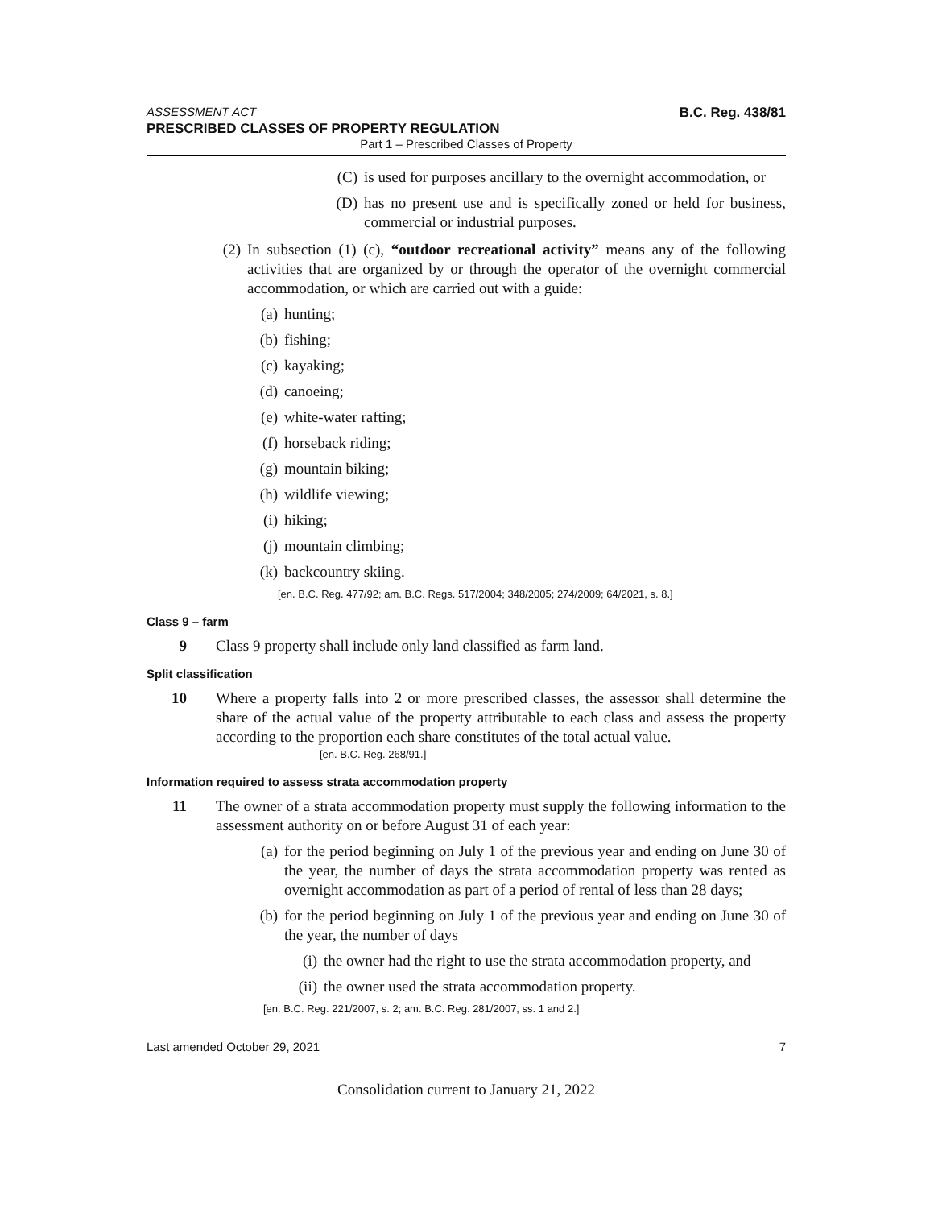ASSESSMENT ACT B.C. Reg. 438/81
PRESCRIBED CLASSES OF PROPERTY REGULATION
Part 1 – Prescribed Classes of Property
(C) is used for purposes ancillary to the overnight accommodation, or
(D) has no present use and is specifically zoned or held for business, commercial or industrial purposes.
(2) In subsection (1) (c), “outdoor recreational activity” means any of the following activities that are organized by or through the operator of the overnight commercial accommodation, or which are carried out with a guide:
(a) hunting;
(b) fishing;
(c) kayaking;
(d) canoeing;
(e) white-water rafting;
(f) horseback riding;
(g) mountain biking;
(h) wildlife viewing;
(i) hiking;
(j) mountain climbing;
(k) backcountry skiing.
[en. B.C. Reg. 477/92; am. B.C. Regs. 517/2004; 348/2005; 274/2009; 64/2021, s. 8.]
Class 9 – farm
9 Class 9 property shall include only land classified as farm land.
Split classification
10 Where a property falls into 2 or more prescribed classes, the assessor shall determine the share of the actual value of the property attributable to each class and assess the property according to the proportion each share constitutes of the total actual value.
[en. B.C. Reg. 268/91.]
Information required to assess strata accommodation property
11 The owner of a strata accommodation property must supply the following information to the assessment authority on or before August 31 of each year:
(a) for the period beginning on July 1 of the previous year and ending on June 30 of the year, the number of days the strata accommodation property was rented as overnight accommodation as part of a period of rental of less than 28 days;
(b) for the period beginning on July 1 of the previous year and ending on June 30 of the year, the number of days
(i) the owner had the right to use the strata accommodation property, and
(ii) the owner used the strata accommodation property.
[en. B.C. Reg. 221/2007, s. 2; am. B.C. Reg. 281/2007, ss. 1 and 2.]
Last amended October 29, 2021 7
Consolidation current to January 21, 2022